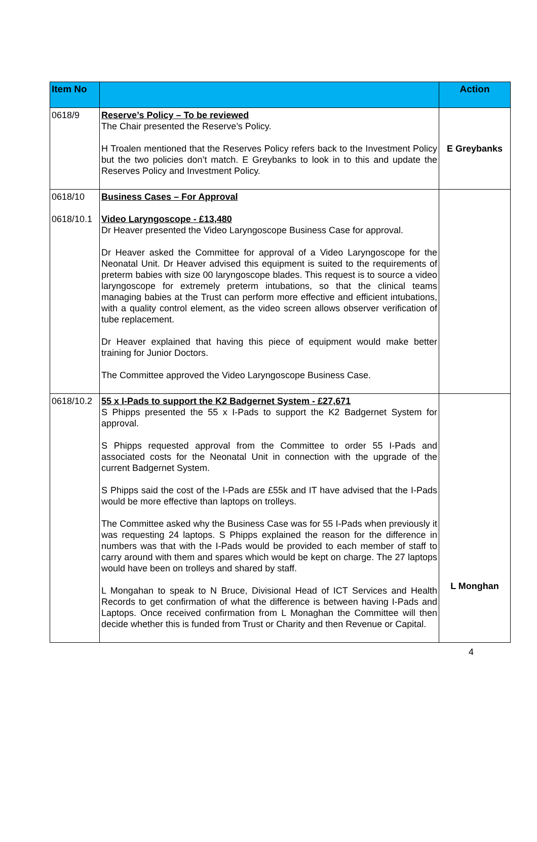| Item No | | Action |
| --- | --- | --- |
| 0618/9 | Reserve’s Policy – To be reviewed The Chair presented the Reserve’s Policy. H Troalen mentioned that the Reserves Policy refers back to the Investment Policy but the two policies don’t match. E Greybanks to look in to this and update the Reserves Policy and Investment Policy. | E Greybanks |
| 0618/10 0618/10.1 | Business Cases – For Approval Video Laryngoscope - £13,480 Dr Heaver presented the Video Laryngoscope Business Case for approval. Dr Heaver asked the Committee for approval of a Video Laryngoscope for the Neonatal Unit. Dr Heaver advised this equipment is suited to the requirements of preterm babies with size 00 laryngoscope blades. This request is to source a video laryngoscope for extremely preterm intubations, so that the clinical teams managing babies at the Trust can perform more effective and efficient intubations, with a quality control element, as the video screen allows observer verification of tube replacement. Dr Heaver explained that having this piece of equipment would make better training for Junior Doctors. The Committee approved the Video Laryngoscope Business Case. | |
| 0618/10.2 | 55 x I-Pads to support the K2 Badgernet System - £27,671 S Phipps presented the 55 x I-Pads to support the K2 Badgernet System for approval. S Phipps requested approval from the Committee to order 55 I-Pads and associated costs for the Neonatal Unit in connection with the upgrade of the current Badgernet System. S Phipps said the cost of the I-Pads are £55k and IT have advised that the I-Pads would be more effective than laptops on trolleys. The Committee asked why the Business Case was for 55 I-Pads when previously it was requesting 24 laptops. S Phipps explained the reason for the difference in numbers was that with the I-Pads would be provided to each member of staff to carry around with them and spares which would be kept on charge. The 27 laptops would have been on trolleys and shared by staff. L Mongahan to speak to N Bruce, Divisional Head of ICT Services and Health Records to get confirmation of what the difference is between having I-Pads and Laptops. Once received confirmation from L Monaghan the Committee will then decide whether this is funded from Trust or Charity and then Revenue or Capital. | L Monghan |
4